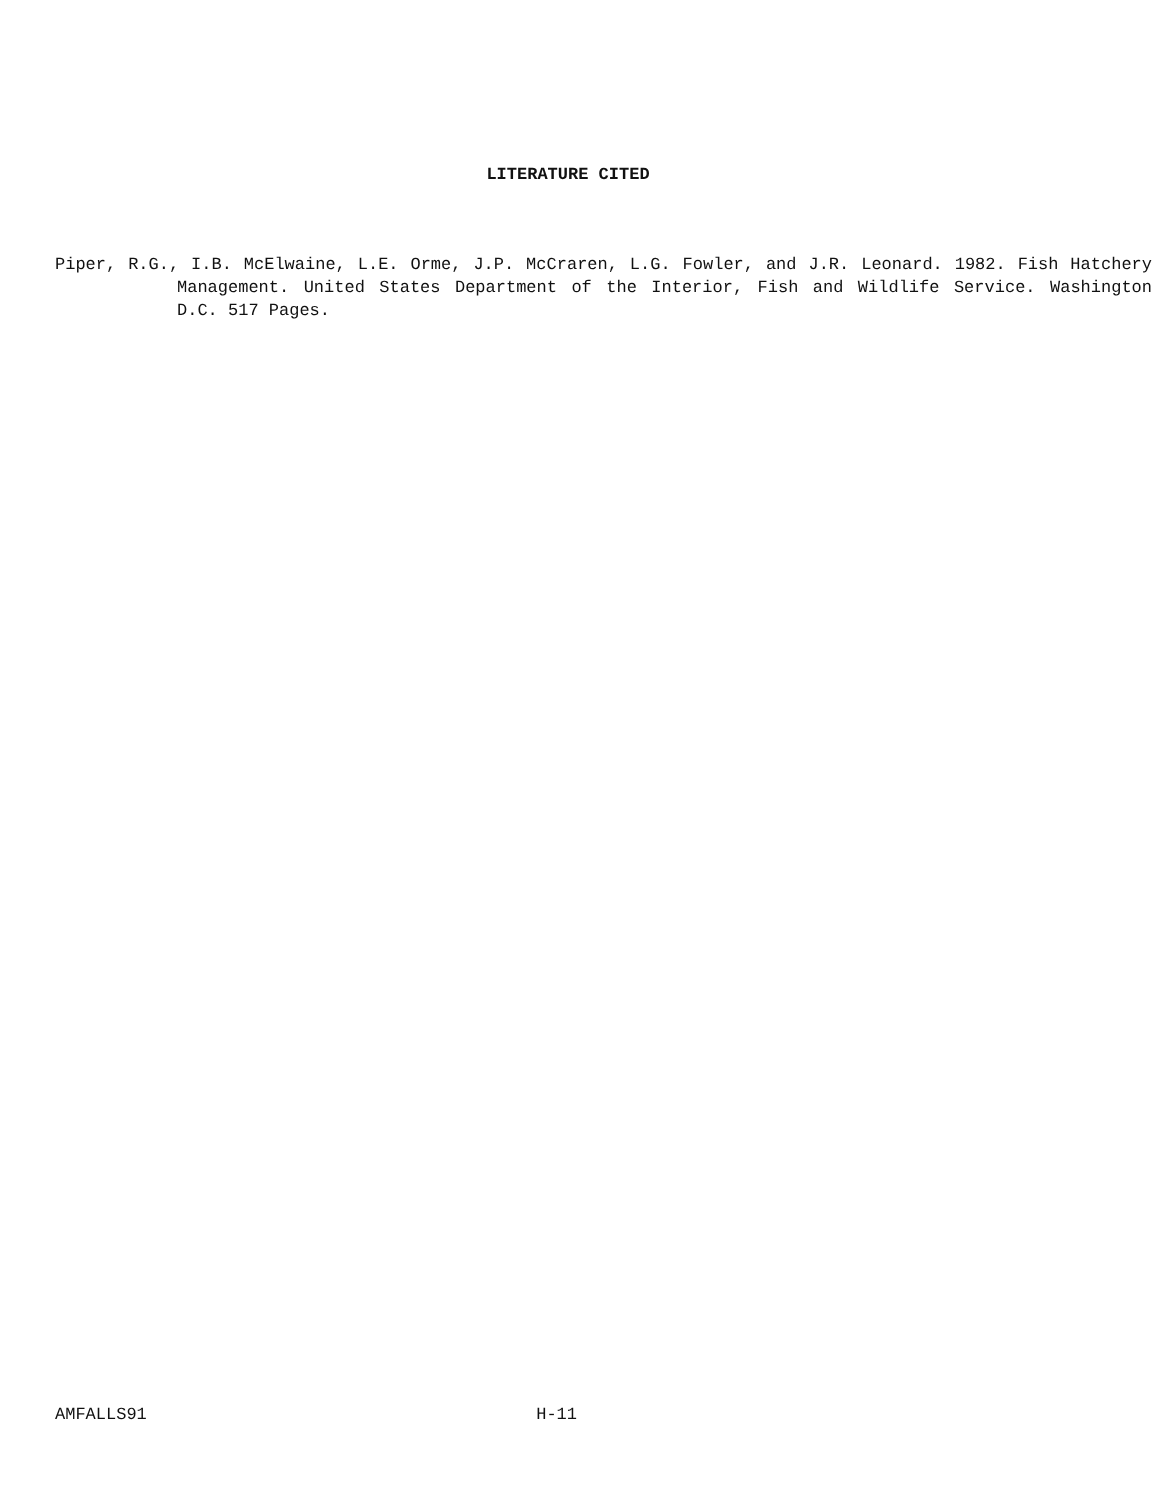LITERATURE CITED
Piper, R.G., I.B. McElwaine, L.E. Orme, J.P. McCraren, L.G. Fowler, and J.R. Leonard. 1982. Fish Hatchery Management. United States Department of the Interior, Fish and Wildlife Service. Washington D.C. 517 Pages.
AMFALLS91 H-11